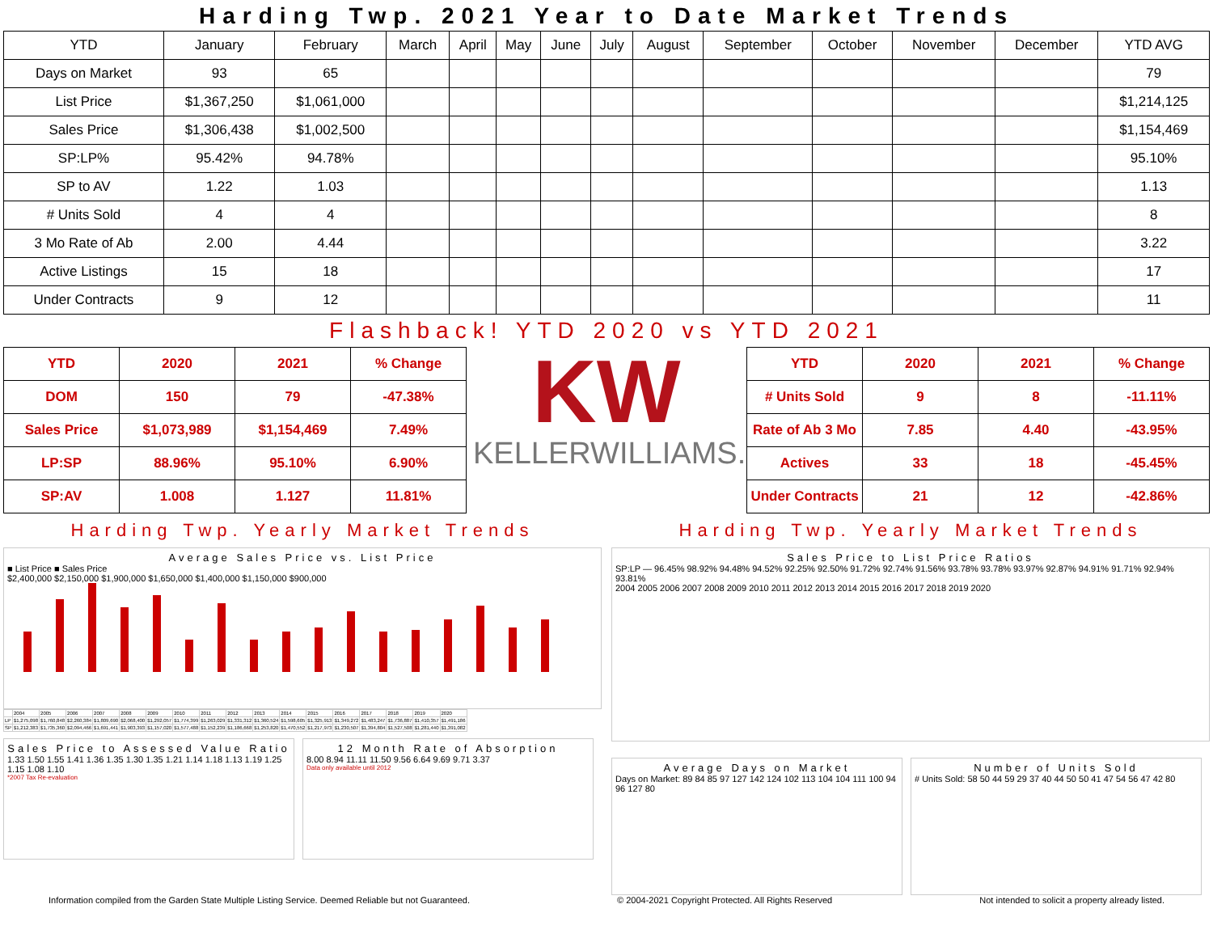Harding Twp. 2021 Year to Date Market Trends
| YTD | January | February | March | April | May | June | July | August | September | October | November | December | YTD AVG |
| --- | --- | --- | --- | --- | --- | --- | --- | --- | --- | --- | --- | --- | --- |
| Days on Market | 93 | 65 | | | | | | | | | | | 79 |
| List Price | $1,367,250 | $1,061,000 | | | | | | | | | | | $1,214,125 |
| Sales Price | $1,306,438 | $1,002,500 | | | | | | | | | | | $1,154,469 |
| SP:LP% | 95.42% | 94.78% | | | | | | | | | | | 95.10% |
| SP to AV | 1.22 | 1.03 | | | | | | | | | | | 1.13 |
| # Units Sold | 4 | 4 | | | | | | | | | | | 8 |
| 3 Mo Rate of Ab | 2.00 | 4.44 | | | | | | | | | | | 3.22 |
| Active Listings | 15 | 18 | | | | | | | | | | | 17 |
| Under Contracts | 9 | 12 | | | | | | | | | | | 11 |
Flashback! YTD 2020 vs YTD 2021
| YTD | 2020 | 2021 | % Change |
| DOM | 150 | 79 | -47.38% |
| Sales Price | $1,073,989 | $1,154,469 | 7.49% |
| LP:SP | 88.96% | 95.10% | 6.90% |
| SP:AV | 1.008 | 1.127 | 11.81% |
KW
KELLERWILLIAMS.
| YTD | 2020 | 2021 | % Change |
| # Units Sold | 9 | 8 | -11.11% |
| Rate of Ab 3 Mo | 7.85 | 4.40 | -43.95% |
| Actives | 33 | 18 | -45.45% |
| Under Contracts | 21 | 12 | -42.86% |
Harding Twp. Yearly Market Trends
Average Sales Price vs. List Price
■ List Price ■ Sales Price
$2,400,000 $2,150,000 $1,900,000 $1,650,000 $1,400,000 $1,150,000 $900,000
| | 2004 | 2005 | 2006 | 2007 | 2008 | 2009 | 2010 | 2011 | 2012 | 2013 | 2014 | 2015 | 2016 | 2017 | 2018 | 2019 | 2020 |
| LP | $1,275,098 | $1,760,848 | $2,260,384 | $1,809,690 | $2,068,400 | $1,292,057 | $1,774,399 | $1,263,029 | $1,331,312 | $1,360,524 | $1,598,605 | $1,325,913 | $1,349,272 | $1,483,247 | $1,736,887 | $1,410,357 | $1,491,186 |
| SP | $1,212,383 | $1,735,360 | $2,094,466 | $1,691,441 | $1,903,393 | $1,157,020 | $1,577,488 | $1,152,239 | $1,186,668 | $1,253,820 | $1,470,552 | $1,217,973 | $1,230,507 | $1,394,804 | $1,527,508 | $1,281,440 | $1,391,082 |
Sales Price to Assessed Value Ratio
1.33 1.50 1.55 1.41 1.36 1.35 1.30 1.35 1.21 1.14 1.18 1.13 1.19 1.25 1.15 1.08 1.10
*2007 Tax Re-evaluation
12 Month Rate of Absorption
8.00 8.94 11.11 11.50 9.56 6.64 9.69 9.71 3.37
Data only available until 2012
Harding Twp. Yearly Market Trends
Sales Price to List Price Ratios
SP:LP — 96.45% 98.92% 94.48% 94.52% 92.25% 92.50% 91.72% 92.74% 91.56% 93.78% 93.78% 93.97% 92.87% 94.91% 91.71% 92.94% 93.81%
2004 2005 2006 2007 2008 2009 2010 2011 2012 2013 2014 2015 2016 2017 2018 2019 2020
Average Days on Market
Days on Market: 89 84 85 97 127 142 124 102 113 104 104 111 100 94 96 127 80
Number of Units Sold
# Units Sold: 58 50 44 59 29 37 40 44 50 50 41 47 54 56 47 42 80
Information compiled from the Garden State Multiple Listing Service. Deemed Reliable but not Guaranteed. © 2004-2021 Copyright Protected. All Rights Reserved Not intended to solicit a property already listed.